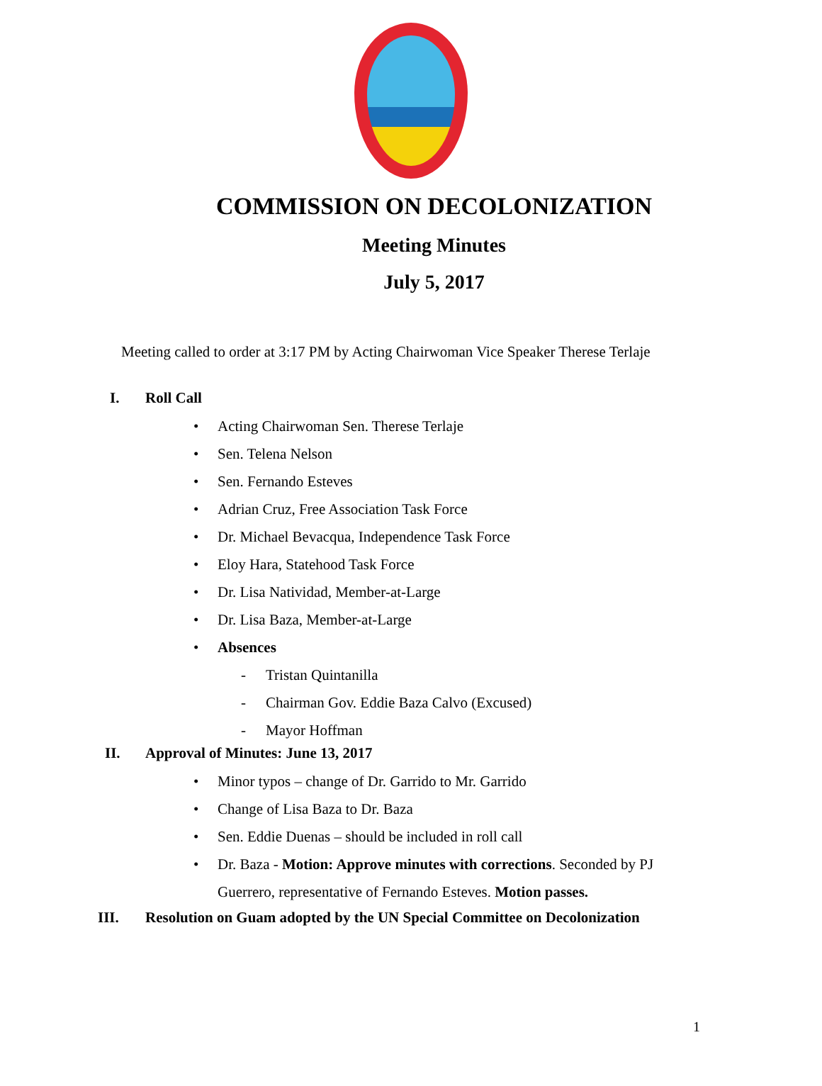COMMISSION ON DECOLONIZATION
Meeting Minutes
July 5, 2017
Meeting called to order at 3:17 PM by Acting Chairwoman Vice Speaker Therese Terlaje
I. Roll Call
• Acting Chairwoman Sen. Therese Terlaje
• Sen. Telena Nelson
• Sen. Fernando Esteves
• Adrian Cruz, Free Association Task Force
• Dr. Michael Bevacqua, Independence Task Force
• Eloy Hara, Statehood Task Force
• Dr. Lisa Natividad, Member-at-Large
• Dr. Lisa Baza, Member-at-Large
• Absences
- Tristan Quintanilla
- Chairman Gov. Eddie Baza Calvo (Excused)
- Mayor Hoffman
II. Approval of Minutes: June 13, 2017
• Minor typos – change of Dr. Garrido to Mr. Garrido
• Change of Lisa Baza to Dr. Baza
• Sen. Eddie Duenas – should be included in roll call
• Dr. Baza - Motion: Approve minutes with corrections. Seconded by PJ Guerrero, representative of Fernando Esteves. Motion passes.
III. Resolution on Guam adopted by the UN Special Committee on Decolonization
1